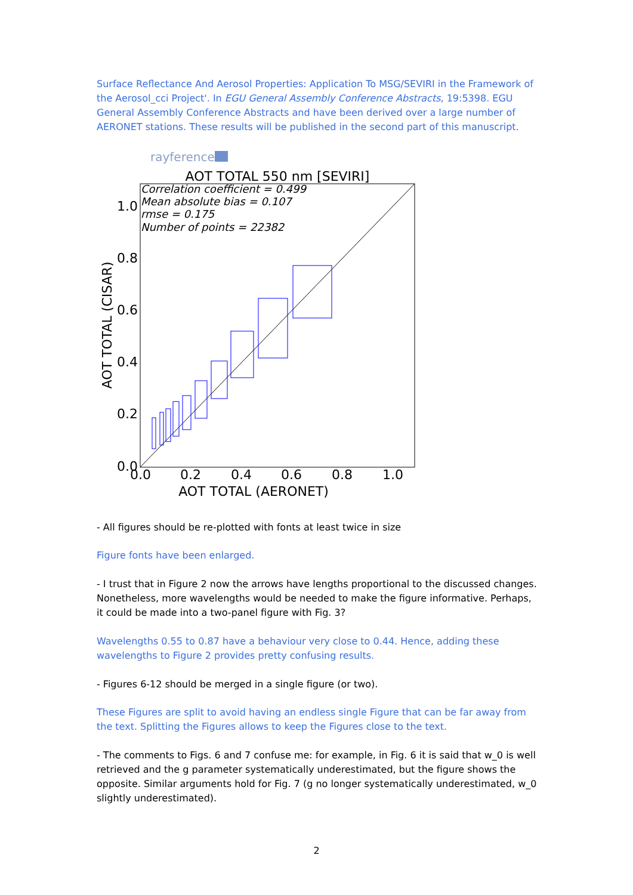Surface Reflectance And Aerosol Properties: Application To MSG/SEVIRI in the Framework of the Aerosol_cci Project'. In EGU General Assembly Conference Abstracts, 19:5398. EGU General Assembly Conference Abstracts and have been derived over a large number of AERONET stations. These results will be published in the second part of this manuscript.
rayference
AOT TOTAL 550 nm [SEVIRI]
Correlation coefficient = 0.499
Mean absolute bias = 0.107
rmse = 0.175
Number of points = 22382
1.0
0.8
0.6
0.4
0.2
0.0
0.0
0.2
0.4
0.6
0.8
1.0
AOT TOTAL (AERONET)
AOT TOTAL (CISAR)
- All figures should be re-plotted with fonts at least twice in size
Figure fonts have been enlarged.
- I trust that in Figure 2 now the arrows have lengths proportional to the discussed changes. Nonetheless, more wavelengths would be needed to make the figure informative. Perhaps, it could be made into a two-panel figure with Fig. 3?
Wavelengths 0.55 to 0.87 have a behaviour very close to 0.44. Hence, adding these wavelengths to Figure 2 provides pretty confusing results.
- Figures 6-12 should be merged in a single figure (or two).
These Figures are split to avoid having an endless single Figure that can be far away from the text. Splitting the Figures allows to keep the Figures close to the text.
- The comments to Figs. 6 and 7 confuse me: for example, in Fig. 6 it is said that w_0 is well retrieved and the g parameter systematically underestimated, but the figure shows the opposite. Similar arguments hold for Fig. 7 (g no longer systematically underestimated, w_0 slightly underestimated).
2